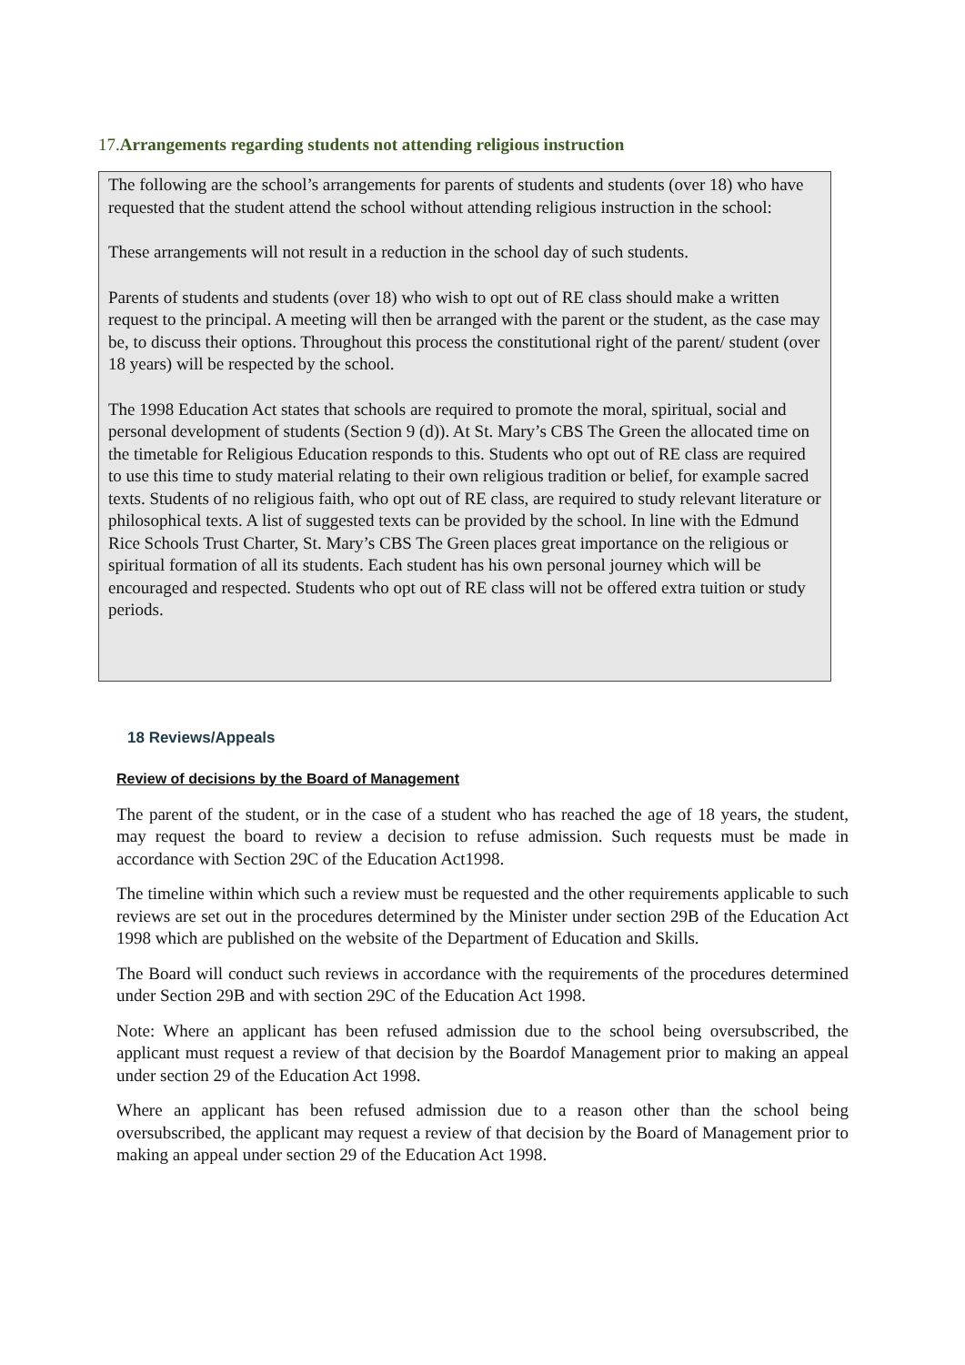17. Arrangements regarding students not attending religious instruction
The following are the school’s arrangements for parents of students and students (over 18) who have requested that the student attend the school without attending religious instruction in the school:
These arrangements will not result in a reduction in the school day of such students.
Parents of students and students (over 18) who wish to opt out of RE class should make a written request to the principal. A meeting will then be arranged with the parent or the student, as the case may be, to discuss their options. Throughout this process the constitutional right of the parent/ student (over 18 years) will be respected by the school.
The 1998 Education Act states that schools are required to promote the moral, spiritual, social and personal development of students (Section 9 (d)). At St. Mary’s CBS The Green the allocated time on the timetable for Religious Education responds to this. Students who opt out of RE class are required to use this time to study material relating to their own religious tradition or belief, for example sacred texts. Students of no religious faith, who opt out of RE class, are required to study relevant literature or philosophical texts. A list of suggested texts can be provided by the school. In line with the Edmund Rice Schools Trust Charter, St. Mary’s CBS The Green places great importance on the religious or spiritual formation of all its students. Each student has his own personal journey which will be encouraged and respected. Students who opt out of RE class will not be offered extra tuition or study periods.
18 Reviews/Appeals
Review of decisions by the Board of Management
The parent of the student, or in the case of a student who has reached the age of 18 years, the student, may request the board to review a decision to refuse admission. Such requests must be made in accordance with Section 29C of the Education Act1998.
The timeline within which such a review must be requested and the other requirements applicable to such reviews are set out in the procedures determined by the Minister under section 29B of the Education Act 1998 which are published on the website of the Department of Education and Skills.
The Board will conduct such reviews in accordance with the requirements of the procedures determined under Section 29B and with section 29C of the Education Act 1998.
Note: Where an applicant has been refused admission due to the school being oversubscribed, the applicant must request a review of that decision by the Boardof Management prior to making an appeal under section 29 of the Education Act 1998.
Where an applicant has been refused admission due to a reason other than the school being oversubscribed, the applicant may request a review of that decision by the Board of Management prior to making an appeal under section 29 of the Education Act 1998.